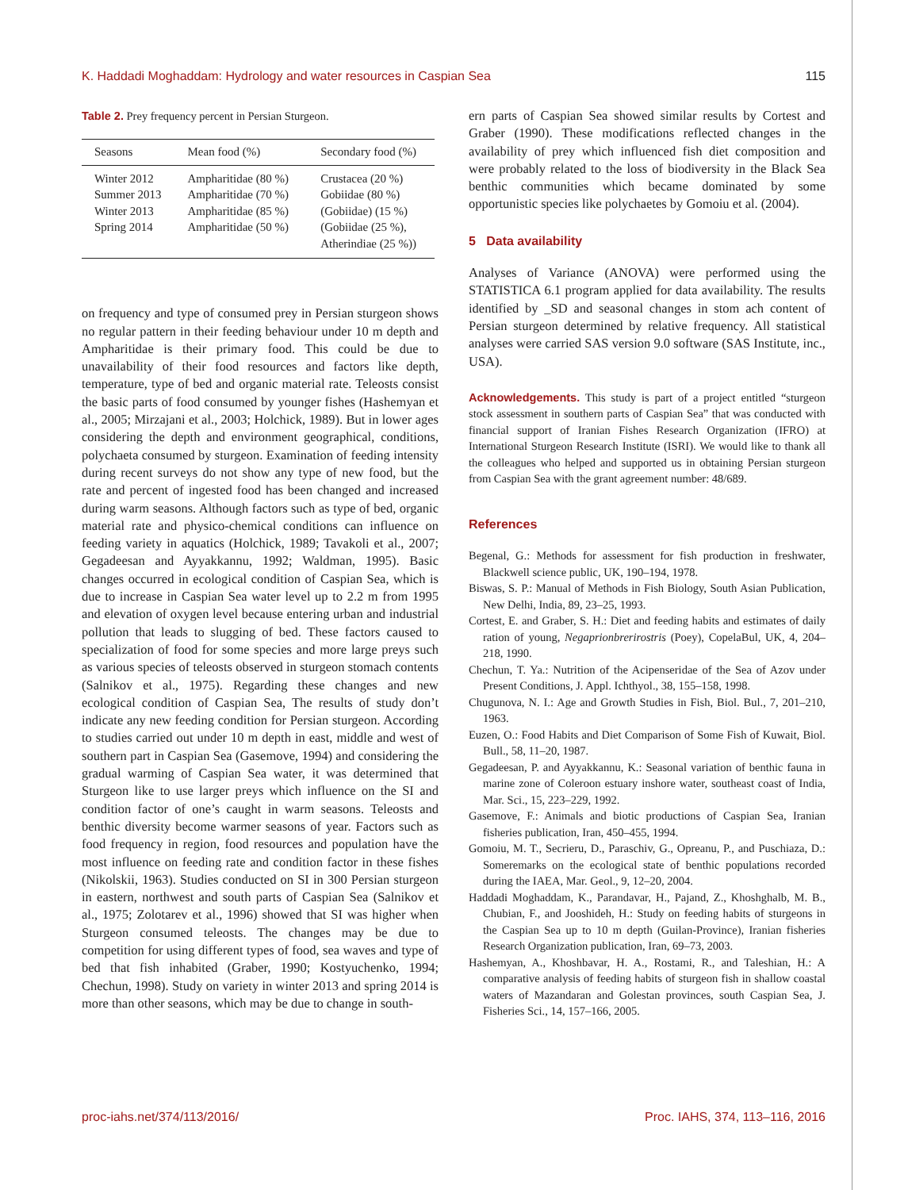K. Haddadi Moghaddam: Hydrology and water resources in Caspian Sea 115
Table 2. Prey frequency percent in Persian Sturgeon.
| Seasons | Mean food (%) | Secondary food (%) |
| --- | --- | --- |
| Winter 2012 | Ampharitidae (80 %) | Crustacea (20 %) |
| Summer 2013 | Ampharitidae (70 %) | Gobiidae (80 %) |
| Winter 2013 | Ampharitidae (85 %) | (Gobiidae) (15 %) |
| Spring 2014 | Ampharitidae (50 %) | (Gobiidae (25 %), Atherindiae (25 %)) |
on frequency and type of consumed prey in Persian sturgeon shows no regular pattern in their feeding behaviour under 10 m depth and Ampharitidae is their primary food. This could be due to unavailability of their food resources and factors like depth, temperature, type of bed and organic material rate. Teleosts consist the basic parts of food consumed by younger fishes (Hashemyan et al., 2005; Mirzajani et al., 2003; Holchick, 1989). But in lower ages considering the depth and environment geographical, conditions, polychaeta consumed by sturgeon. Examination of feeding intensity during recent surveys do not show any type of new food, but the rate and percent of ingested food has been changed and increased during warm seasons. Although factors such as type of bed, organic material rate and physico-chemical conditions can influence on feeding variety in aquatics (Holchick, 1989; Tavakoli et al., 2007; Gegadeesan and Ayyakkannu, 1992; Waldman, 1995). Basic changes occurred in ecological condition of Caspian Sea, which is due to increase in Caspian Sea water level up to 2.2 m from 1995 and elevation of oxygen level because entering urban and industrial pollution that leads to slugging of bed. These factors caused to specialization of food for some species and more large preys such as various species of teleosts observed in sturgeon stomach contents (Salnikov et al., 1975). Regarding these changes and new ecological condition of Caspian Sea, The results of study don’t indicate any new feeding condition for Persian sturgeon. According to studies carried out under 10 m depth in east, middle and west of southern part in Caspian Sea (Gasemove, 1994) and considering the gradual warming of Caspian Sea water, it was determined that Sturgeon like to use larger preys which influence on the SI and condition factor of one’s caught in warm seasons. Teleosts and benthic diversity become warmer seasons of year. Factors such as food frequency in region, food resources and population have the most influence on feeding rate and condition factor in these fishes (Nikolskii, 1963). Studies conducted on SI in 300 Persian sturgeon in eastern, northwest and south parts of Caspian Sea (Salnikov et al., 1975; Zolotarev et al., 1996) showed that SI was higher when Sturgeon consumed teleosts. The changes may be due to competition for using different types of food, sea waves and type of bed that fish inhabited (Graber, 1990; Kostyuchenko, 1994; Chechun, 1998). Study on variety in winter 2013 and spring 2014 is more than other seasons, which may be due to change in south-
ern parts of Caspian Sea showed similar results by Cortest and Graber (1990). These modifications reflected changes in the availability of prey which influenced fish diet composition and were probably related to the loss of biodiversity in the Black Sea benthic communities which became dominated by some opportunistic species like polychaetes by Gomoiu et al. (2004).
5 Data availability
Analyses of Variance (ANOVA) were performed using the STATISTICA 6.1 program applied for data availability. The results identified by _SD and seasonal changes in stom ach content of Persian sturgeon determined by relative frequency. All statistical analyses were carried SAS version 9.0 software (SAS Institute, inc., USA).
Acknowledgements. This study is part of a project entitled “sturgeon stock assessment in southern parts of Caspian Sea” that was conducted with financial support of Iranian Fishes Research Organization (IFRO) at International Sturgeon Research Institute (ISRI). We would like to thank all the colleagues who helped and supported us in obtaining Persian sturgeon from Caspian Sea with the grant agreement number: 48/689.
References
Begenal, G.: Methods for assessment for fish production in freshwater, Blackwell science public, UK, 190–194, 1978.
Biswas, S. P.: Manual of Methods in Fish Biology, South Asian Publication, New Delhi, India, 89, 23–25, 1993.
Cortest, E. and Graber, S. H.: Diet and feeding habits and estimates of daily ration of young, Negaprionbrerirostris (Poey), CopelaBul, UK, 4, 204–218, 1990.
Chechun, T. Ya.: Nutrition of the Acipenseridae of the Sea of Azov under Present Conditions, J. Appl. Ichthyol., 38, 155–158, 1998.
Chugunova, N. I.: Age and Growth Studies in Fish, Biol. Bul., 7, 201–210, 1963.
Euzen, O.: Food Habits and Diet Comparison of Some Fish of Kuwait, Biol. Bull., 58, 11–20, 1987.
Gegadeesan, P. and Ayyakkannu, K.: Seasonal variation of benthic fauna in marine zone of Coleroon estuary inshore water, southeast coast of India, Mar. Sci., 15, 223–229, 1992.
Gasemove, F.: Animals and biotic productions of Caspian Sea, Iranian fisheries publication, Iran, 450–455, 1994.
Gomoiu, M. T., Secrieru, D., Paraschiv, G., Opreanu, P., and Puschiaza, D.: Someremarks on the ecological state of benthic populations recorded during the IAEA, Mar. Geol., 9, 12–20, 2004.
Haddadi Moghaddam, K., Parandavar, H., Pajand, Z., Khoshghalb, M. B., Chubian, F., and Jooshideh, H.: Study on feeding habits of sturgeons in the Caspian Sea up to 10 m depth (Guilan-Province), Iranian fisheries Research Organization publication, Iran, 69–73, 2003.
Hashemyan, A., Khoshbavar, H. A., Rostami, R., and Taleshian, H.: A comparative analysis of feeding habits of sturgeon fish in shallow coastal waters of Mazandaran and Golestan provinces, south Caspian Sea, J. Fisheries Sci., 14, 157–166, 2005.
proc-iahs.net/374/113/2016/ Proc. IAHS, 374, 113–116, 2016